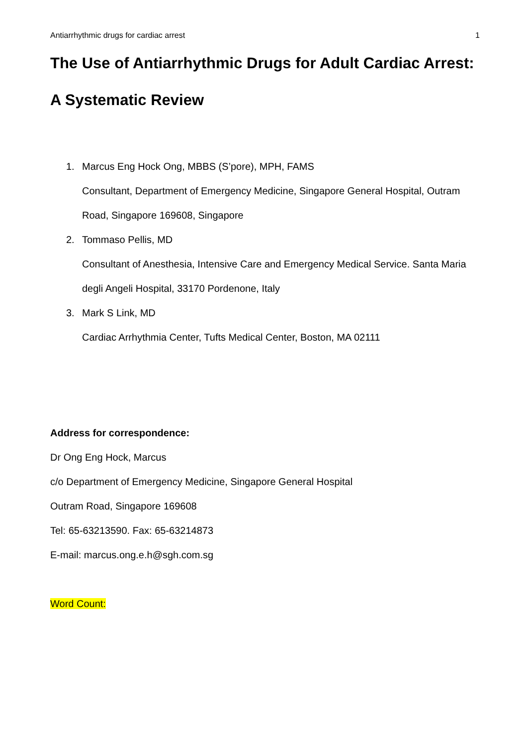Antiarrhythmic drugs for cardiac arrest 1
The Use of Antiarrhythmic Drugs for Adult Cardiac Arrest: A Systematic Review
1. Marcus Eng Hock Ong, MBBS (S’pore), MPH, FAMS
Consultant, Department of Emergency Medicine, Singapore General Hospital, Outram Road, Singapore 169608, Singapore
2. Tommaso Pellis, MD
Consultant of Anesthesia, Intensive Care and Emergency Medical Service. Santa Maria degli Angeli Hospital, 33170 Pordenone, Italy
3. Mark S Link, MD
Cardiac Arrhythmia Center, Tufts Medical Center, Boston, MA 02111
Address for correspondence:
Dr Ong Eng Hock, Marcus
c/o Department of Emergency Medicine, Singapore General Hospital
Outram Road, Singapore 169608
Tel: 65-63213590. Fax: 65-63214873
E-mail: marcus.ong.e.h@sgh.com.sg
Word Count: